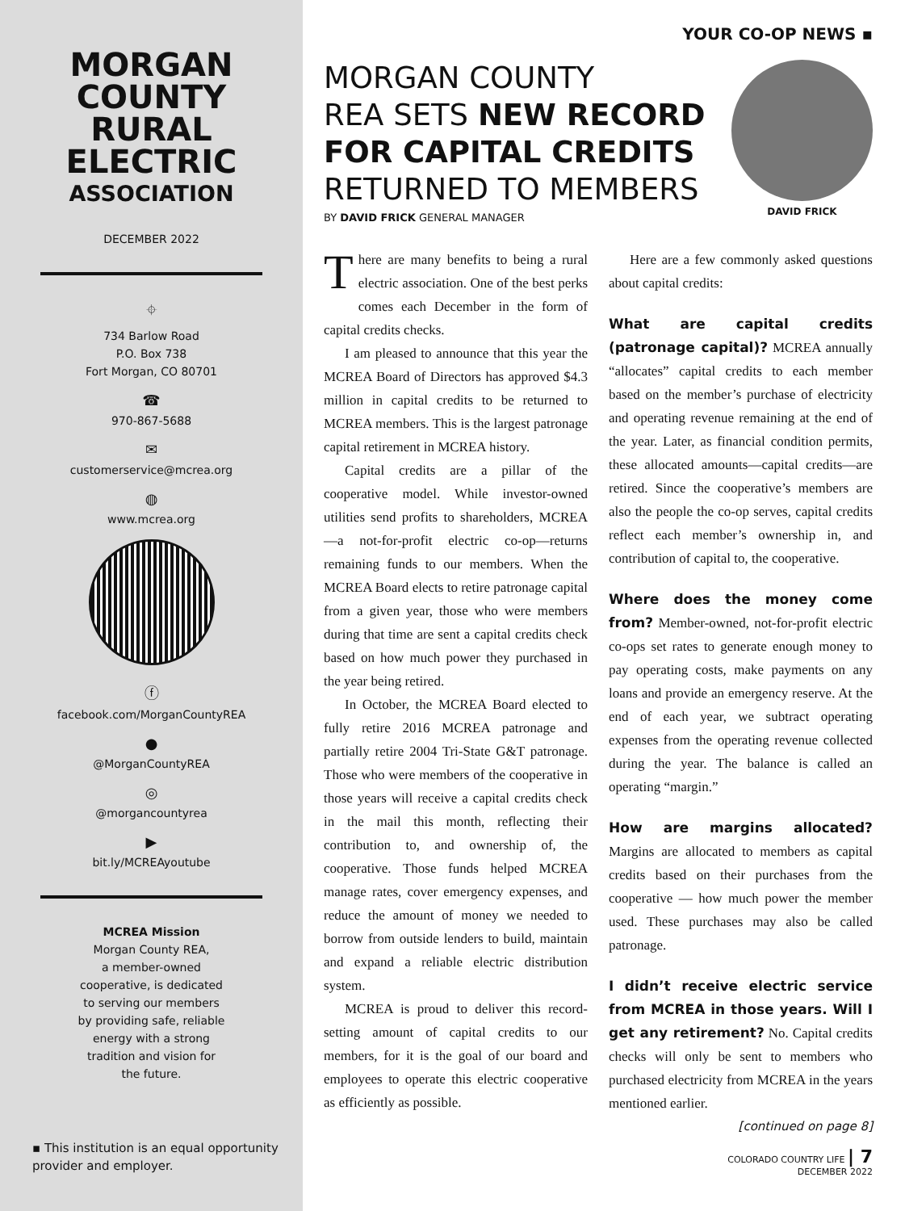MORGAN
COUNTY
RURAL
ELECTRIC
ASSOCIATION
DECEMBER 2022
⌖
734 Barlow Road
P.O. Box 738
Fort Morgan, CO 80701
☎
970-867-5688
✉
customerservice@mcrea.org
◍
www.mcrea.org
ⓕ
facebook.com/MorganCountyREA
●
@MorganCountyREA
◎
@morgancountyrea
▶
bit.ly/MCREAyoutube
MCREA Mission
Morgan County REA,
a member-owned
cooperative, is dedicated
to serving our members
by providing safe, reliable
energy with a strong
tradition and vision for
the future.
▪ This institution is an equal opportunity provider and employer.
YOUR CO-OP NEWS ▪
MORGAN COUNTY
REA SETS NEW RECORD
FOR CAPITAL CREDITS
RETURNED TO MEMBERS
BY DAVID FRICK GENERAL MANAGER
DAVID FRICK
There are many benefits to being a rural electric association. One of the best perks comes each December in the form of capital credits checks.
I am pleased to announce that this year the MCREA Board of Directors has approved $4.3 million in capital credits to be returned to MCREA members. This is the largest patronage capital retirement in MCREA history.
Capital credits are a pillar of the cooperative model. While investor-owned utilities send profits to shareholders, MCREA—a not-for-profit electric co-op—returns remaining funds to our members. When the MCREA Board elects to retire patronage capital from a given year, those who were members during that time are sent a capital credits check based on how much power they purchased in the year being retired.
In October, the MCREA Board elected to fully retire 2016 MCREA patronage and partially retire 2004 Tri-State G&T patronage. Those who were members of the cooperative in those years will receive a capital credits check in the mail this month, reflecting their contribution to, and ownership of, the cooperative. Those funds helped MCREA manage rates, cover emergency expenses, and reduce the amount of money we needed to borrow from outside lenders to build, maintain and expand a reliable electric distribution system.
MCREA is proud to deliver this record-setting amount of capital credits to our members, for it is the goal of our board and employees to operate this electric cooperative as efficiently as possible.
Here are a few commonly asked questions about capital credits:
What are capital credits (patronage capital)? MCREA annually “allocates” capital credits to each member based on the member’s purchase of electricity and operating revenue remaining at the end of the year. Later, as financial condition permits, these allocated amounts—capital credits—are retired. Since the cooperative’s members are also the people the co-op serves, capital credits reflect each member’s ownership in, and contribution of capital to, the cooperative.
Where does the money come from? Member-owned, not-for-profit electric co-ops set rates to generate enough money to pay operating costs, make payments on any loans and provide an emergency reserve. At the end of each year, we subtract operating expenses from the operating revenue collected during the year. The balance is called an operating “margin.”
How are margins allocated? Margins are allocated to members as capital credits based on their purchases from the cooperative — how much power the member used. These purchases may also be called patronage.
I didn’t receive electric service from MCREA in those years. Will I get any retirement? No. Capital credits checks will only be sent to members who purchased electricity from MCREA in the years mentioned earlier.
[continued on page 8]
COLORADO COUNTRY LIFE | 7
DECEMBER 2022